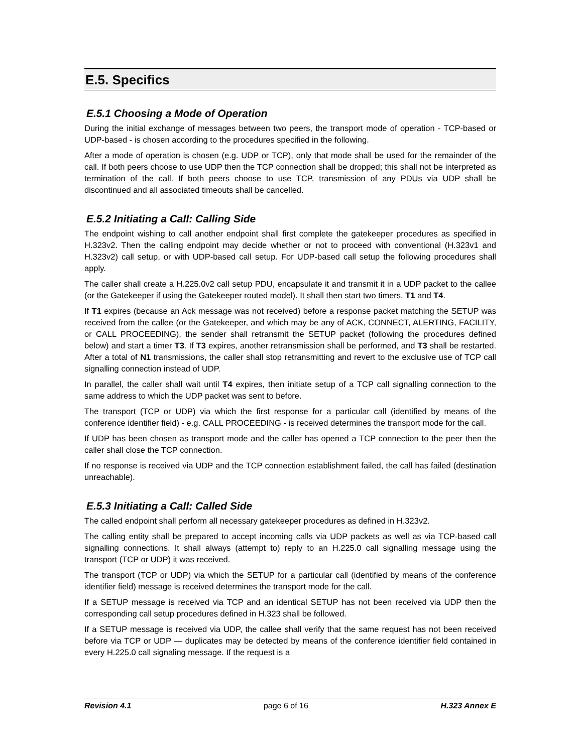E.5. Specifics
E.5.1 Choosing a Mode of Operation
During the initial exchange of messages between two peers, the transport mode of operation - TCP-based or UDP-based - is chosen according to the procedures specified in the following.
After a mode of operation is chosen (e.g. UDP or TCP), only that mode shall be used for the remainder of the call. If both peers choose to use UDP then the TCP connection shall be dropped; this shall not be interpreted as termination of the call. If both peers choose to use TCP, transmission of any PDUs via UDP shall be discontinued and all associated timeouts shall be cancelled.
E.5.2 Initiating a Call: Calling Side
The endpoint wishing to call another endpoint shall first complete the gatekeeper procedures as specified in H.323v2. Then the calling endpoint may decide whether or not to proceed with conventional (H.323v1 and H.323v2) call setup, or with UDP-based call setup. For UDP-based call setup the following procedures shall apply.
The caller shall create a H.225.0v2 call setup PDU, encapsulate it and transmit it in a UDP packet to the callee (or the Gatekeeper if using the Gatekeeper routed model). It shall then start two timers, T1 and T4.
If T1 expires (because an Ack message was not received) before a response packet matching the SETUP was received from the callee (or the Gatekeeper, and which may be any of ACK, CONNECT, ALERTING, FACILITY, or CALL PROCEEDING), the sender shall retransmit the SETUP packet (following the procedures defined below) and start a timer T3. If T3 expires, another retransmission shall be performed, and T3 shall be restarted. After a total of N1 transmissions, the caller shall stop retransmitting and revert to the exclusive use of TCP call signalling connection instead of UDP.
In parallel, the caller shall wait until T4 expires, then initiate setup of a TCP call signalling connection to the same address to which the UDP packet was sent to before.
The transport (TCP or UDP) via which the first response for a particular call (identified by means of the conference identifier field) - e.g. CALL PROCEEDING - is received determines the transport mode for the call.
If UDP has been chosen as transport mode and the caller has opened a TCP connection to the peer then the caller shall close the TCP connection.
If no response is received via UDP and the TCP connection establishment failed, the call has failed (destination unreachable).
E.5.3 Initiating a Call: Called Side
The called endpoint shall perform all necessary gatekeeper procedures as defined in H.323v2.
The calling entity shall be prepared to accept incoming calls via UDP packets as well as via TCP-based call signalling connections. It shall always (attempt to) reply to an H.225.0 call signalling message using the transport (TCP or UDP) it was received.
The transport (TCP or UDP) via which the SETUP for a particular call (identified by means of the conference identifier field) message is received determines the transport mode for the call.
If a SETUP message is received via TCP and an identical SETUP has not been received via UDP then the corresponding call setup procedures defined in H.323 shall be followed.
If a SETUP message is received via UDP, the callee shall verify that the same request has not been received before via TCP or UDP — duplicates may be detected by means of the conference identifier field contained in every H.225.0 call signaling message. If the request is a
Revision 4.1 page 6 of 16 H.323 Annex E